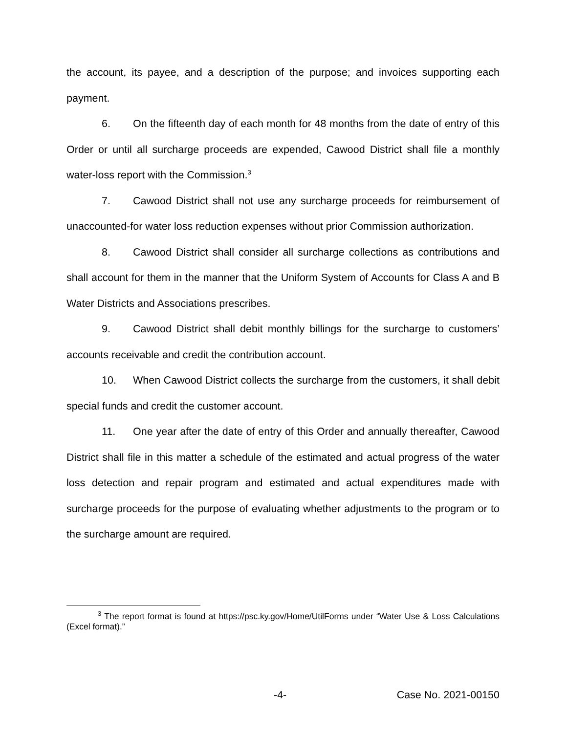the account, its payee, and a description of the purpose; and invoices supporting each payment.
6. On the fifteenth day of each month for 48 months from the date of entry of this Order or until all surcharge proceeds are expended, Cawood District shall file a monthly water-loss report with the Commission.<sup>3</sup>
7. Cawood District shall not use any surcharge proceeds for reimbursement of unaccounted-for water loss reduction expenses without prior Commission authorization.
8. Cawood District shall consider all surcharge collections as contributions and shall account for them in the manner that the Uniform System of Accounts for Class A and B Water Districts and Associations prescribes.
9. Cawood District shall debit monthly billings for the surcharge to customers’ accounts receivable and credit the contribution account.
10. When Cawood District collects the surcharge from the customers, it shall debit special funds and credit the customer account.
11. One year after the date of entry of this Order and annually thereafter, Cawood District shall file in this matter a schedule of the estimated and actual progress of the water loss detection and repair program and estimated and actual expenditures made with surcharge proceeds for the purpose of evaluating whether adjustments to the program or to the surcharge amount are required.
<sup>3</sup> The report format is found at https://psc.ky.gov/Home/UtilForms under “Water Use & Loss Calculations (Excel format).”
-4- Case No. 2021-00150